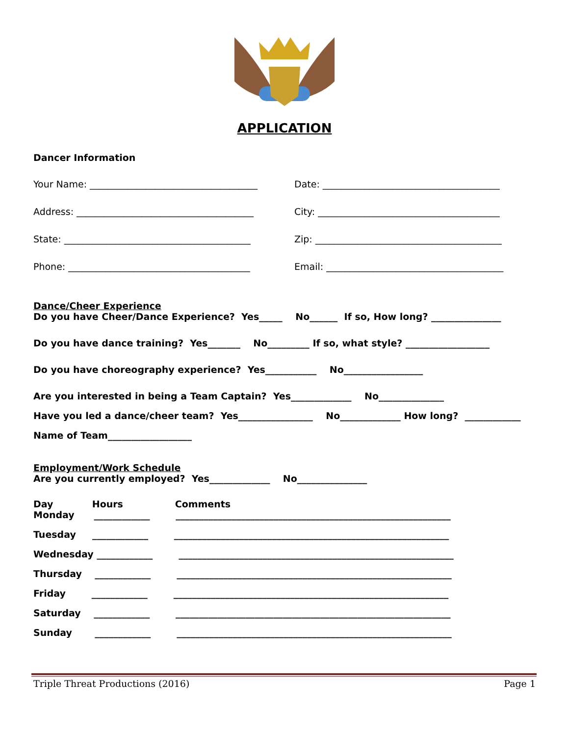APPLICATION
Dancer Information
Your Name: ____________________________________
Date: ______________________________________
Address: ______________________________________
City: _______________________________________
State: ________________________________________
Zip: ________________________________________
Phone: _______________________________________
Email: ______________________________________
Dance/Cheer Experience
Do you have Cheer/Dance Experience? Yes_____ No______ If so, How long? _______________
Do you have dance training? Yes_______ No_________ If so, what style? __________________
Do you have choreography experience? Yes___________ No_________________
Are you interested in being a Team Captain? Yes_____________ No______________
Have you led a dance/cheer team? Yes________________ No_____________ How long? ____________
Name of Team__________________
Employment/Work Schedule
Are you currently employed? Yes_____________ No_______________
Day Hours Comments
Monday ____________ ___________________________________________________________
Tuesday ____________ ___________________________________________________________
Wednesday ____________ ___________________________________________________________
Thursday ____________ ___________________________________________________________
Friday ____________ ___________________________________________________________
Saturday ____________ ___________________________________________________________
Sunday ____________ ___________________________________________________________
Triple Threat Productions (2016) Page 1